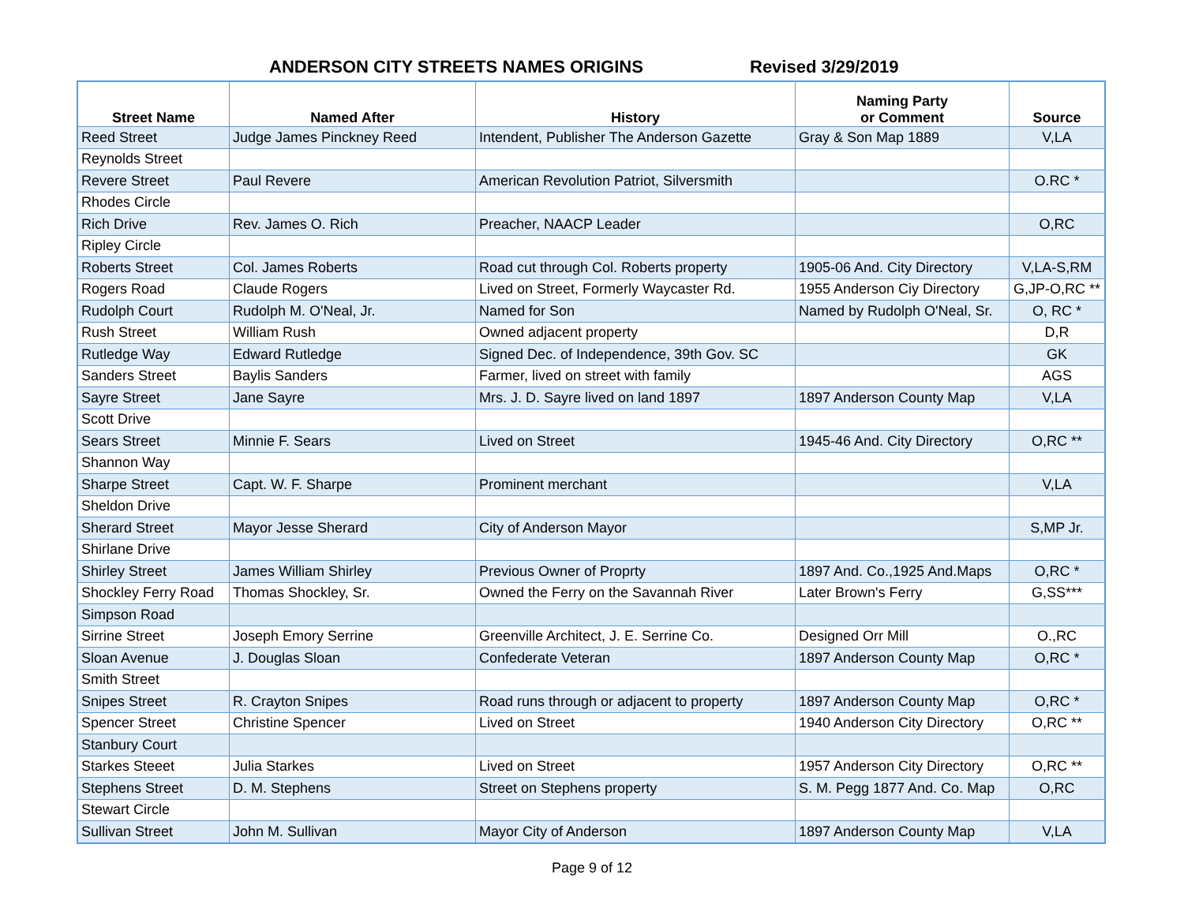ANDERSON CITY STREETS NAMES ORIGINS
Revised 3/29/2019
| Street Name | Named After | History | Naming Party or Comment | Source |
| --- | --- | --- | --- | --- |
| Reed Street | Judge James Pinckney Reed | Intendent, Publisher The Anderson Gazette | Gray & Son Map 1889 | V,LA |
| Reynolds Street | | | | |
| Revere Street | Paul Revere | American Revolution Patriot, Silversmith | | O.RC * |
| Rhodes Circle | | | | |
| Rich Drive | Rev. James O. Rich | Preacher, NAACP Leader | | O,RC |
| Ripley Circle | | | | |
| Roberts Street | Col. James Roberts | Road cut through Col. Roberts property | 1905-06 And. City Directory | V,LA-S,RM |
| Rogers Road | Claude Rogers | Lived on Street, Formerly Waycaster Rd. | 1955 Anderson Ciy Directory | G,JP-O,RC ** |
| Rudolph Court | Rudolph M. O'Neal, Jr. | Named for Son | Named by Rudolph O'Neal, Sr. | O, RC * |
| Rush Street | William Rush | Owned adjacent property | | D,R |
| Rutledge Way | Edward Rutledge | Signed Dec. of Independence, 39th Gov. SC | | GK |
| Sanders Street | Baylis Sanders | Farmer, lived on street with family | | AGS |
| Sayre Street | Jane Sayre | Mrs. J. D. Sayre lived on land 1897 | 1897 Anderson County Map | V,LA |
| Scott Drive | | | | |
| Sears Street | Minnie F. Sears | Lived on Street | 1945-46 And. City Directory | O,RC ** |
| Shannon Way | | | | |
| Sharpe Street | Capt. W. F. Sharpe | Prominent merchant | | V,LA |
| Sheldon Drive | | | | |
| Sherard Street | Mayor Jesse Sherard | City of Anderson Mayor | | S,MP Jr. |
| Shirlane Drive | | | | |
| Shirley Street | James William Shirley | Previous Owner of Proprty | 1897 And. Co.,1925 And.Maps | O,RC * |
| Shockley Ferry Road | Thomas Shockley, Sr. | Owned the Ferry on the Savannah River | Later Brown's Ferry | G,SS*** |
| Simpson Road | | | | |
| Sirrine Street | Joseph Emory Serrine | Greenville Architect, J. E. Serrine Co. | Designed Orr Mill | O.,RC |
| Sloan Avenue | J. Douglas Sloan | Confederate Veteran | 1897 Anderson County Map | O,RC * |
| Smith Street | | | | |
| Snipes Street | R. Crayton Snipes | Road runs through or adjacent to property | 1897 Anderson County Map | O,RC * |
| Spencer Street | Christine Spencer | Lived on Street | 1940 Anderson City Directory | O,RC ** |
| Stanbury Court | | | | |
| Starkes Steeet | Julia Starkes | Lived on Street | 1957 Anderson City Directory | O,RC ** |
| Stephens Street | D. M. Stephens | Street on Stephens property | S. M. Pegg 1877 And. Co. Map | O,RC |
| Stewart Circle | | | | |
| Sullivan Street | John M. Sullivan | Mayor City of Anderson | 1897 Anderson County Map | V,LA |
Page 9 of 12